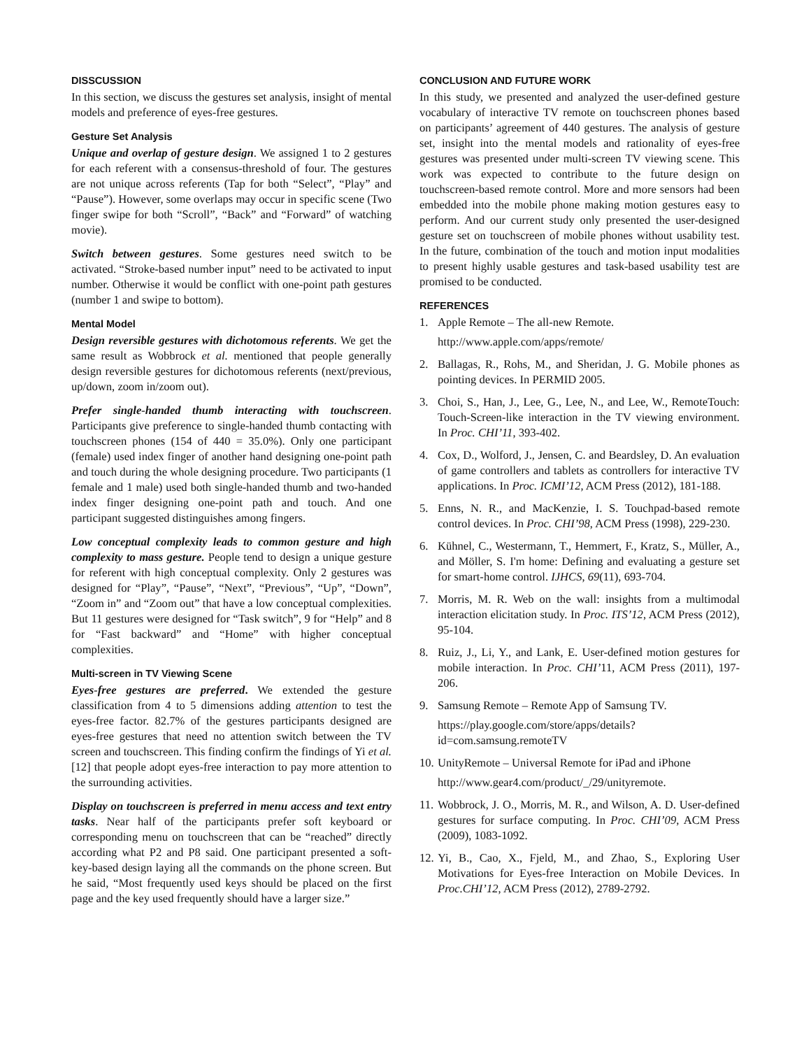DISSCUSSION
In this section, we discuss the gestures set analysis, insight of mental models and preference of eyes-free gestures.
Gesture Set Analysis
Unique and overlap of gesture design. We assigned 1 to 2 gestures for each referent with a consensus-threshold of four. The gestures are not unique across referents (Tap for both “Select”, “Play” and “Pause”). However, some overlaps may occur in specific scene (Two finger swipe for both “Scroll”, “Back” and “Forward” of watching movie).
Switch between gestures. Some gestures need switch to be activated. “Stroke-based number input” need to be activated to input number. Otherwise it would be conflict with one-point path gestures (number 1 and swipe to bottom).
Mental Model
Design reversible gestures with dichotomous referents. We get the same result as Wobbrock et al. mentioned that people generally design reversible gestures for dichotomous referents (next/previous, up/down, zoom in/zoom out).
Prefer single-handed thumb interacting with touchscreen. Participants give preference to single-handed thumb contacting with touchscreen phones (154 of 440 = 35.0%). Only one participant (female) used index finger of another hand designing one-point path and touch during the whole designing procedure. Two participants (1 female and 1 male) used both single-handed thumb and two-handed index finger designing one-point path and touch. And one participant suggested distinguishes among fingers.
Low conceptual complexity leads to common gesture and high complexity to mass gesture. People tend to design a unique gesture for referent with high conceptual complexity. Only 2 gestures was designed for “Play”, “Pause”, “Next”, “Previous”, “Up”, “Down”, “Zoom in” and “Zoom out” that have a low conceptual complexities. But 11 gestures were designed for “Task switch”, 9 for “Help” and 8 for “Fast backward” and “Home” with higher conceptual complexities.
Multi-screen in TV Viewing Scene
Eyes-free gestures are preferred. We extended the gesture classification from 4 to 5 dimensions adding attention to test the eyes-free factor. 82.7% of the gestures participants designed are eyes-free gestures that need no attention switch between the TV screen and touchscreen. This finding confirm the findings of Yi et al. [12] that people adopt eyes-free interaction to pay more attention to the surrounding activities.
Display on touchscreen is preferred in menu access and text entry tasks. Near half of the participants prefer soft keyboard or corresponding menu on touchscreen that can be “reached” directly according what P2 and P8 said. One participant presented a soft-key-based design laying all the commands on the phone screen. But he said, “Most frequently used keys should be placed on the first page and the key used frequently should have a larger size.”
CONCLUSION AND FUTURE WORK
In this study, we presented and analyzed the user-defined gesture vocabulary of interactive TV remote on touchscreen phones based on participants’ agreement of 440 gestures. The analysis of gesture set, insight into the mental models and rationality of eyes-free gestures was presented under multi-screen TV viewing scene. This work was expected to contribute to the future design on touchscreen-based remote control. More and more sensors had been embedded into the mobile phone making motion gestures easy to perform. And our current study only presented the user-designed gesture set on touchscreen of mobile phones without usability test. In the future, combination of the touch and motion input modalities to present highly usable gestures and task-based usability test are promised to be conducted.
REFERENCES
1. Apple Remote – The all-new Remote.
http://www.apple.com/apps/remote/
2. Ballagas, R., Rohs, M., and Sheridan, J. G. Mobile phones as pointing devices. In PERMID 2005.
3. Choi, S., Han, J., Lee, G., Lee, N., and Lee, W., RemoteTouch: Touch-Screen-like interaction in the TV viewing environment. In Proc. CHI’11, 393-402.
4. Cox, D., Wolford, J., Jensen, C. and Beardsley, D. An evaluation of game controllers and tablets as controllers for interactive TV applications. In Proc. ICMI’12, ACM Press (2012), 181-188.
5. Enns, N. R., and MacKenzie, I. S. Touchpad-based remote control devices. In Proc. CHI’98, ACM Press (1998), 229-230.
6. Kühnel, C., Westermann, T., Hemmert, F., Kratz, S., Müller, A., and Möller, S. I'm home: Defining and evaluating a gesture set for smart-home control. IJHCS, 69(11), 693-704.
7. Morris, M. R. Web on the wall: insights from a multimodal interaction elicitation study. In Proc. ITS’12, ACM Press (2012), 95-104.
8. Ruiz, J., Li, Y., and Lank, E. User-defined motion gestures for mobile interaction. In Proc. CHI’11, ACM Press (2011), 197-206.
9. Samsung Remote – Remote App of Samsung TV.
https://play.google.com/store/apps/details?id=com.samsung.remoteTV
10. UnityRemote – Universal Remote for iPad and iPhone
http://www.gear4.com/product/_/29/unityremote.
11. Wobbrock, J. O., Morris, M. R., and Wilson, A. D. User-defined gestures for surface computing. In Proc. CHI’09, ACM Press (2009), 1083-1092.
12. Yi, B., Cao, X., Fjeld, M., and Zhao, S., Exploring User Motivations for Eyes-free Interaction on Mobile Devices. In Proc.CHI’12, ACM Press (2012), 2789-2792.